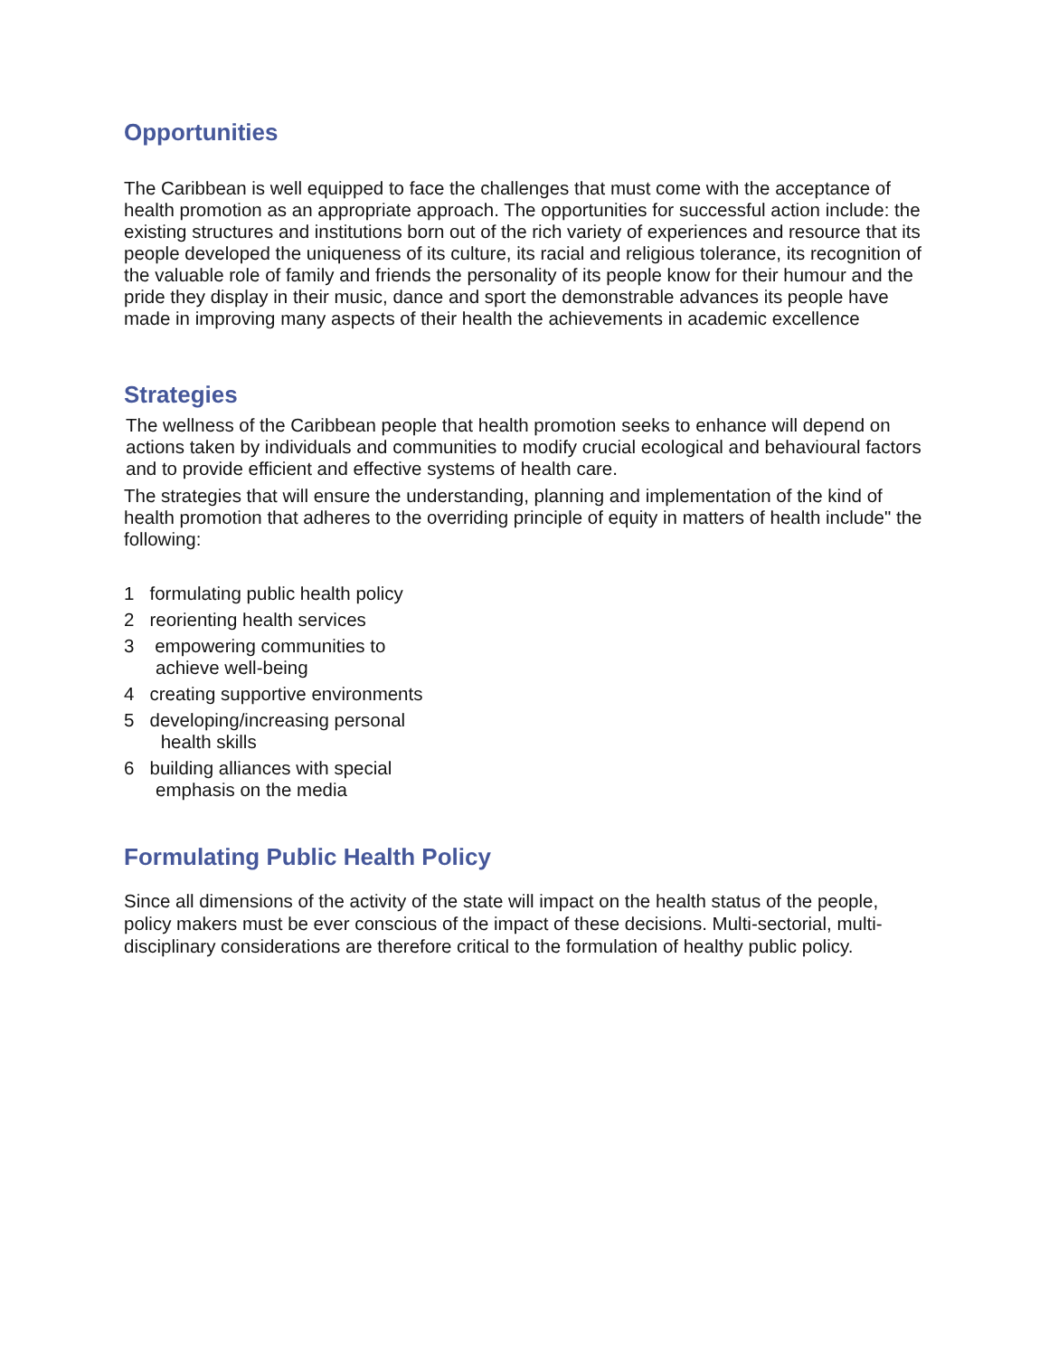Opportunities
The Caribbean is well equipped to face the challenges that must come with the acceptance of health promotion as an appropriate approach. The opportunities for successful action include: the existing structures and institutions born out of the rich variety of experiences and resource that its people developed the uniqueness of its culture, its racial and religious tolerance, its recognition of the valuable role of family and friends the personality of its people know for their humour and the pride they display in their music, dance and sport the demonstrable advances its people have made in improving many aspects of their health the achievements in academic excellence
Strategies
The wellness of the Caribbean people that health promotion seeks to enhance will depend on actions taken by individuals and communities to modify crucial ecological and behavioural factors and to provide efficient and effective systems of health care.
The strategies that will ensure the understanding, planning and implementation of the kind of health promotion that adheres to the overriding principle of equity in matters of health include" the following:
1 formulating public health policy
2 reorienting health services
3 empowering communities to
achieve well-being
4 creating supportive environments
5 developing/increasing personal
health skills
6 building alliances with special
emphasis on the media
Formulating Public Health Policy
Since all dimensions of the activity of the state will impact on the health status of the people, policy makers must be ever conscious of the impact of these decisions. Multi-sectorial, multi-disciplinary considerations are therefore critical to the formulation of healthy public policy.